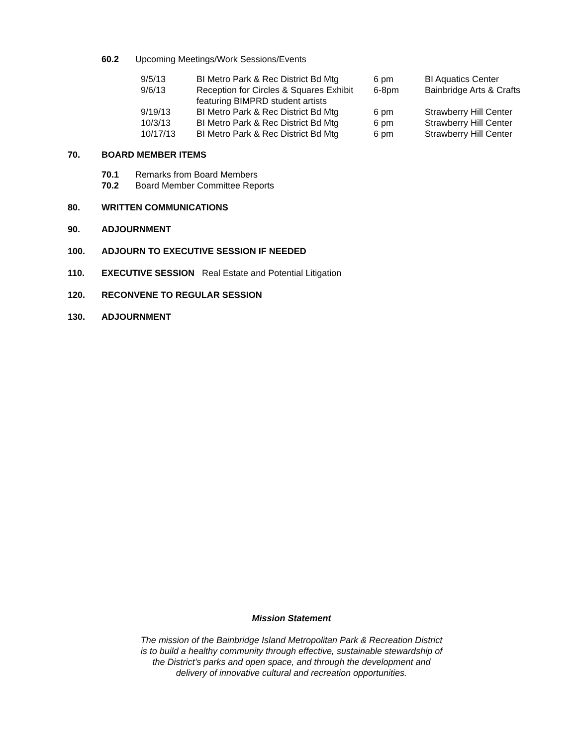60.2 Upcoming Meetings/Work Sessions/Events
| 9/5/13 | BI Metro Park & Rec District Bd Mtg | 6 pm | BI Aquatics Center |
| 9/6/13 | Reception for Circles & Squares Exhibit featuring BIMPRD student artists | 6-8pm | Bainbridge Arts & Crafts |
| 9/19/13 | BI Metro Park & Rec District Bd Mtg | 6 pm | Strawberry Hill Center |
| 10/3/13 | BI Metro Park & Rec District Bd Mtg | 6 pm | Strawberry Hill Center |
| 10/17/13 | BI Metro Park & Rec District Bd Mtg | 6 pm | Strawberry Hill Center |
70. BOARD MEMBER ITEMS
70.1 Remarks from Board Members
70.2 Board Member Committee Reports
80. WRITTEN COMMUNICATIONS
90. ADJOURNMENT
100. ADJOURN TO EXECUTIVE SESSION IF NEEDED
110. EXECUTIVE SESSION Real Estate and Potential Litigation
120. RECONVENE TO REGULAR SESSION
130. ADJOURNMENT
Mission Statement
The mission of the Bainbridge Island Metropolitan Park & Recreation District
is to build a healthy community through effective, sustainable stewardship of
the District’s parks and open space, and through the development and
delivery of innovative cultural and recreation opportunities.